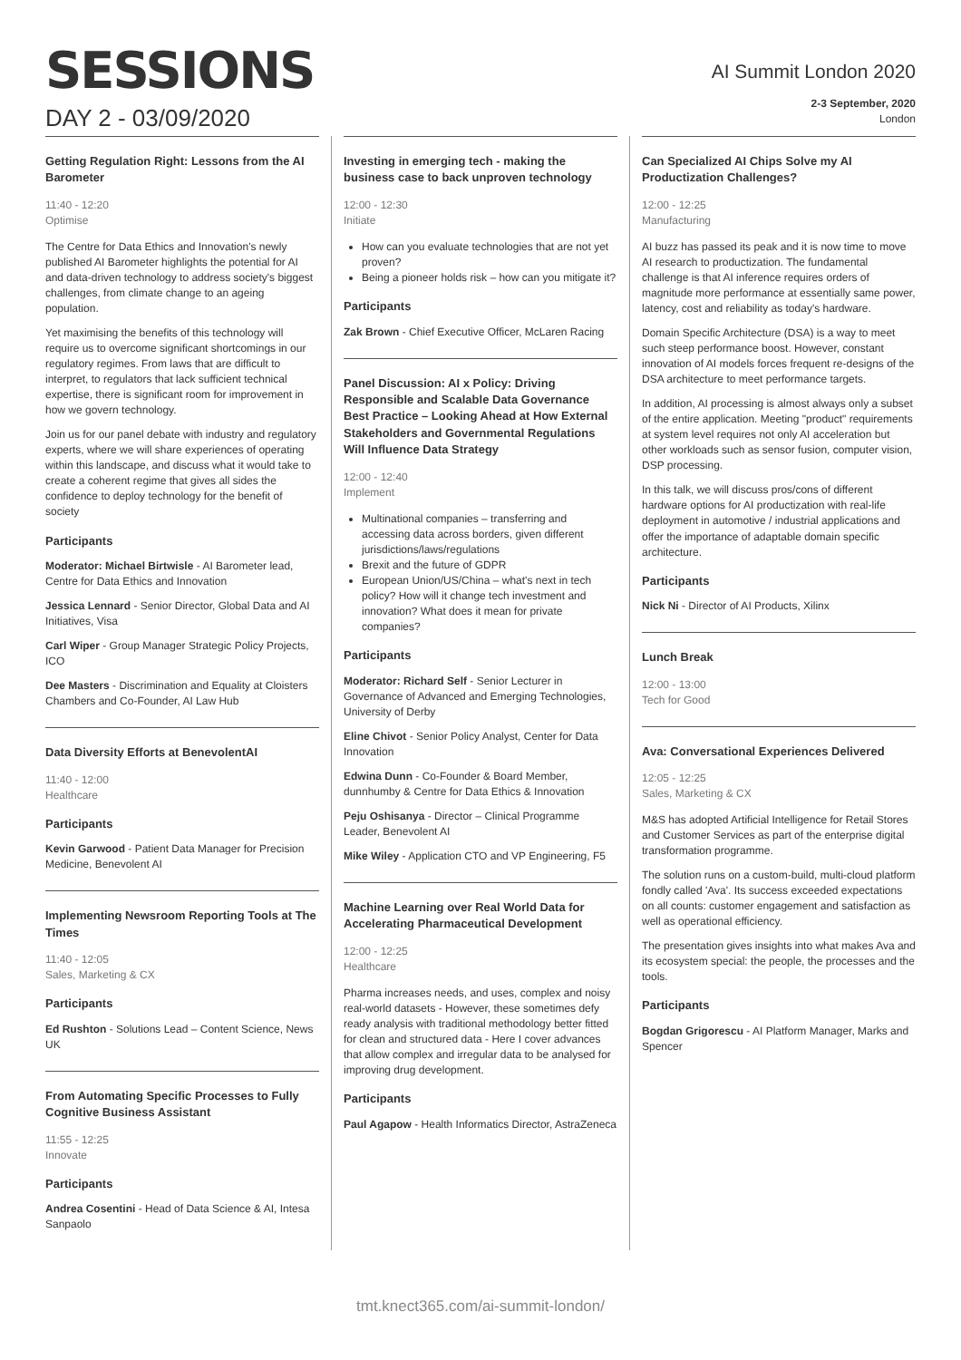SESSIONS
DAY 2 - 03/09/2020
AI Summit London 2020
2-3 September, 2020
London
Getting Regulation Right: Lessons from the AI Barometer
11:40 - 12:20
Optimise
The Centre for Data Ethics and Innovation's newly published AI Barometer highlights the potential for AI and data-driven technology to address society's biggest challenges, from climate change to an ageing population.
Yet maximising the benefits of this technology will require us to overcome significant shortcomings in our regulatory regimes. From laws that are difficult to interpret, to regulators that lack sufficient technical expertise, there is significant room for improvement in how we govern technology.
Join us for our panel debate with industry and regulatory experts, where we will share experiences of operating within this landscape, and discuss what it would take to create a coherent regime that gives all sides the confidence to deploy technology for the benefit of society
Participants
Moderator: Michael Birtwisle - AI Barometer lead, Centre for Data Ethics and Innovation
Jessica Lennard - Senior Director, Global Data and AI Initiatives, Visa
Carl Wiper - Group Manager Strategic Policy Projects, ICO
Dee Masters - Discrimination and Equality at Cloisters Chambers and Co-Founder, AI Law Hub
Data Diversity Efforts at BenevolentAI
11:40 - 12:00
Healthcare
Participants
Kevin Garwood - Patient Data Manager for Precision Medicine, Benevolent AI
Implementing Newsroom Reporting Tools at The Times
11:40 - 12:05
Sales, Marketing & CX
Participants
Ed Rushton - Solutions Lead – Content Science, News UK
From Automating Specific Processes to Fully Cognitive Business Assistant
11:55 - 12:25
Innovate
Participants
Andrea Cosentini - Head of Data Science & AI, Intesa Sanpaolo
Investing in emerging tech - making the business case to back unproven technology
12:00 - 12:30
Initiate
How can you evaluate technologies that are not yet proven?
Being a pioneer holds risk – how can you mitigate it?
Participants
Zak Brown - Chief Executive Officer, McLaren Racing
Panel Discussion: AI x Policy: Driving Responsible and Scalable Data Governance Best Practice – Looking Ahead at How External Stakeholders and Governmental Regulations Will Influence Data Strategy
12:00 - 12:40
Implement
Multinational companies – transferring and accessing data across borders, given different jurisdictions/laws/regulations
Brexit and the future of GDPR
European Union/US/China – what's next in tech policy? How will it change tech investment and innovation? What does it mean for private companies?
Participants
Moderator: Richard Self - Senior Lecturer in Governance of Advanced and Emerging Technologies, University of Derby
Eline Chivot - Senior Policy Analyst, Center for Data Innovation
Edwina Dunn - Co-Founder & Board Member, dunnhumby & Centre for Data Ethics & Innovation
Peju Oshisanya - Director – Clinical Programme Leader, Benevolent AI
Mike Wiley - Application CTO and VP Engineering, F5
Machine Learning over Real World Data for Accelerating Pharmaceutical Development
12:00 - 12:25
Healthcare
Pharma increases needs, and uses, complex and noisy real-world datasets - However, these sometimes defy ready analysis with traditional methodology better fitted for clean and structured data - Here I cover advances that allow complex and irregular data to be analysed for improving drug development.
Participants
Paul Agapow - Health Informatics Director, AstraZeneca
Can Specialized AI Chips Solve my AI Productization Challenges?
12:00 - 12:25
Manufacturing
AI buzz has passed its peak and it is now time to move AI research to productization. The fundamental challenge is that AI inference requires orders of magnitude more performance at essentially same power, latency, cost and reliability as today's hardware.
Domain Specific Architecture (DSA) is a way to meet such steep performance boost. However, constant innovation of AI models forces frequent re-designs of the DSA architecture to meet performance targets.
In addition, AI processing is almost always only a subset of the entire application. Meeting "product" requirements at system level requires not only AI acceleration but other workloads such as sensor fusion, computer vision, DSP processing.
In this talk, we will discuss pros/cons of different hardware options for AI productization with real-life deployment in automotive / industrial applications and offer the importance of adaptable domain specific architecture.
Participants
Nick Ni - Director of AI Products, Xilinx
Lunch Break
12:00 - 13:00
Tech for Good
Ava: Conversational Experiences Delivered
12:05 - 12:25
Sales, Marketing & CX
M&S has adopted Artificial Intelligence for Retail Stores and Customer Services as part of the enterprise digital transformation programme.
The solution runs on a custom-build, multi-cloud platform fondly called 'Ava'. Its success exceeded expectations on all counts: customer engagement and satisfaction as well as operational efficiency.
The presentation gives insights into what makes Ava and its ecosystem special: the people, the processes and the tools.
Participants
Bogdan Grigorescu - AI Platform Manager, Marks and Spencer
tmt.knect365.com/ai-summit-london/